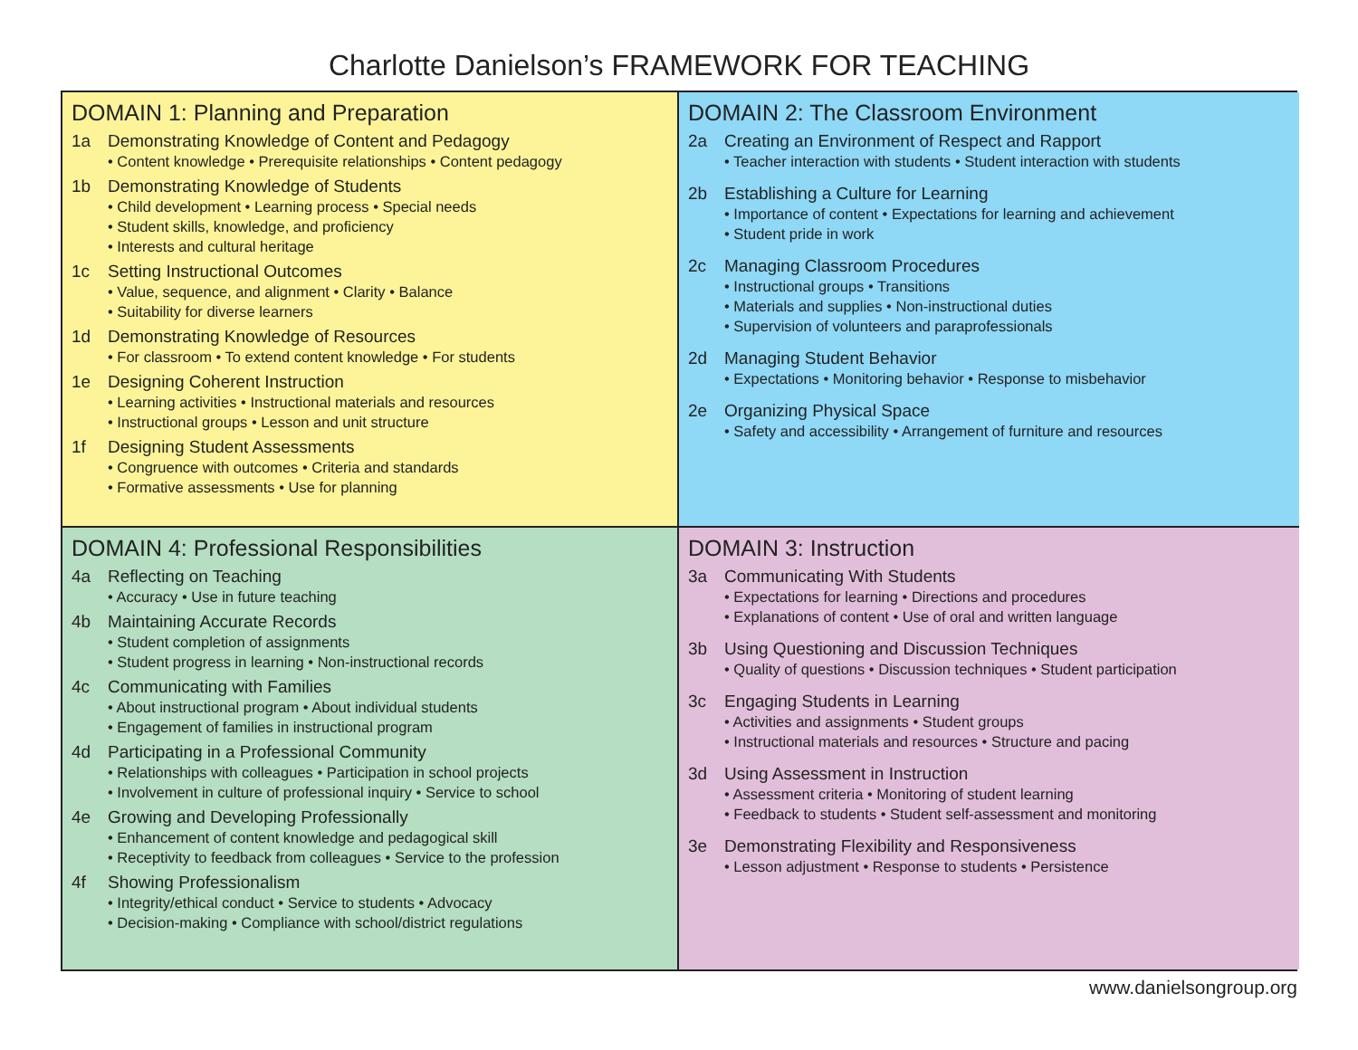Charlotte Danielson’s FRAMEWORK FOR TEACHING
DOMAIN 1: Planning and Preparation
1a Demonstrating Knowledge of Content and Pedagogy
• Content knowledge • Prerequisite relationships • Content pedagogy
1b Demonstrating Knowledge of Students
• Child development • Learning process • Special needs
• Student skills, knowledge, and proficiency
• Interests and cultural heritage
1c Setting Instructional Outcomes
• Value, sequence, and alignment • Clarity • Balance
• Suitability for diverse learners
1d Demonstrating Knowledge of Resources
• For classroom • To extend content knowledge • For students
1e Designing Coherent Instruction
• Learning activities • Instructional materials and resources
• Instructional groups • Lesson and unit structure
1f Designing Student Assessments
• Congruence with outcomes • Criteria and standards
• Formative assessments • Use for planning
DOMAIN 2: The Classroom Environment
2a Creating an Environment of Respect and Rapport
• Teacher interaction with students • Student interaction with students
2b Establishing a Culture for Learning
• Importance of content • Expectations for learning and achievement
• Student pride in work
2c Managing Classroom Procedures
• Instructional groups • Transitions
• Materials and supplies • Non-instructional duties
• Supervision of volunteers and paraprofessionals
2d Managing Student Behavior
• Expectations • Monitoring behavior • Response to misbehavior
2e Organizing Physical Space
• Safety and accessibility • Arrangement of furniture and resources
DOMAIN 4: Professional Responsibilities
4a Reflecting on Teaching
• Accuracy • Use in future teaching
4b Maintaining Accurate Records
• Student completion of assignments
• Student progress in learning • Non-instructional records
4c Communicating with Families
• About instructional program • About individual students
• Engagement of families in instructional program
4d Participating in a Professional Community
• Relationships with colleagues • Participation in school projects
• Involvement in culture of professional inquiry • Service to school
4e Growing and Developing Professionally
• Enhancement of content knowledge and pedagogical skill
• Receptivity to feedback from colleagues • Service to the profession
4f Showing Professionalism
• Integrity/ethical conduct • Service to students • Advocacy
• Decision-making • Compliance with school/district regulations
DOMAIN 3: Instruction
3a Communicating With Students
• Expectations for learning • Directions and procedures
• Explanations of content • Use of oral and written language
3b Using Questioning and Discussion Techniques
• Quality of questions • Discussion techniques • Student participation
3c Engaging Students in Learning
• Activities and assignments • Student groups
• Instructional materials and resources • Structure and pacing
3d Using Assessment in Instruction
• Assessment criteria • Monitoring of student learning
• Feedback to students • Student self-assessment and monitoring
3e Demonstrating Flexibility and Responsiveness
• Lesson adjustment • Response to students • Persistence
www.danielsongroup.org